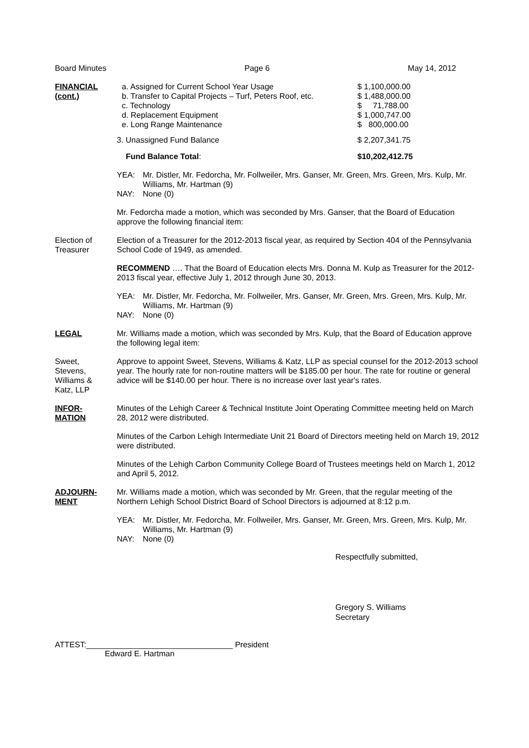Board Minutes Page 6 May 14, 2012
FINANCIAL
(cont.)
a. Assigned for Current School Year Usage
b. Transfer to Capital Projects – Turf, Peters Roof, etc.
c. Technology
d. Replacement Equipment
e. Long Range Maintenance
$ 1,100,000.00
$ 1,488,000.00
$ 71,788.00
$ 1,000,747.00
$ 800,000.00
3. Unassigned Fund Balance $ 2,207,341.75
Fund Balance Total: $10,202,412.75
YEA: Mr. Distler, Mr. Fedorcha, Mr. Follweiler, Mrs. Ganser, Mr. Green, Mrs. Green, Mrs. Kulp, Mr. Williams, Mr. Hartman (9) NAY: None (0)
Mr. Fedorcha made a motion, which was seconded by Mrs. Ganser, that the Board of Education approve the following financial item:
Election of
Treasurer
Election of a Treasurer for the 2012-2013 fiscal year, as required by Section 404 of the Pennsylvania School Code of 1949, as amended.
RECOMMEND …. That the Board of Education elects Mrs. Donna M. Kulp as Treasurer for the 2012-2013 fiscal year, effective July 1, 2012 through June 30, 2013.
YEA: Mr. Distler, Mr. Fedorcha, Mr. Follweiler, Mrs. Ganser, Mr. Green, Mrs. Green, Mrs. Kulp, Mr. Williams, Mr. Hartman (9) NAY: None (0)
LEGAL Mr. Williams made a motion, which was seconded by Mrs. Kulp, that the Board of Education approve the following legal item:
Sweet,
Stevens,
Williams &
Katz, LLP
Approve to appoint Sweet, Stevens, Williams & Katz, LLP as special counsel for the 2012-2013 school year. The hourly rate for non-routine matters will be $185.00 per hour. The rate for routine or general advice will be $140.00 per hour. There is no increase over last year's rates.
INFOR-
MATION
Minutes of the Lehigh Career & Technical Institute Joint Operating Committee meeting held on March 28, 2012 were distributed.
Minutes of the Carbon Lehigh Intermediate Unit 21 Board of Directors meeting held on March 19, 2012 were distributed.
Minutes of the Lehigh Carbon Community College Board of Trustees meetings held on March 1, 2012 and April 5, 2012.
ADJOURN-
MENT
Mr. Williams made a motion, which was seconded by Mr. Green, that the regular meeting of the Northern Lehigh School District Board of School Directors is adjourned at 8:12 p.m.
YEA: Mr. Distler, Mr. Fedorcha, Mr. Follweiler, Mrs. Ganser, Mr. Green, Mrs. Green, Mrs. Kulp, Mr. Williams, Mr. Hartman (9) NAY: None (0)
Respectfully submitted,
Gregory S. Williams
Secretary
ATTEST:_________________________________ President
Edward E. Hartman